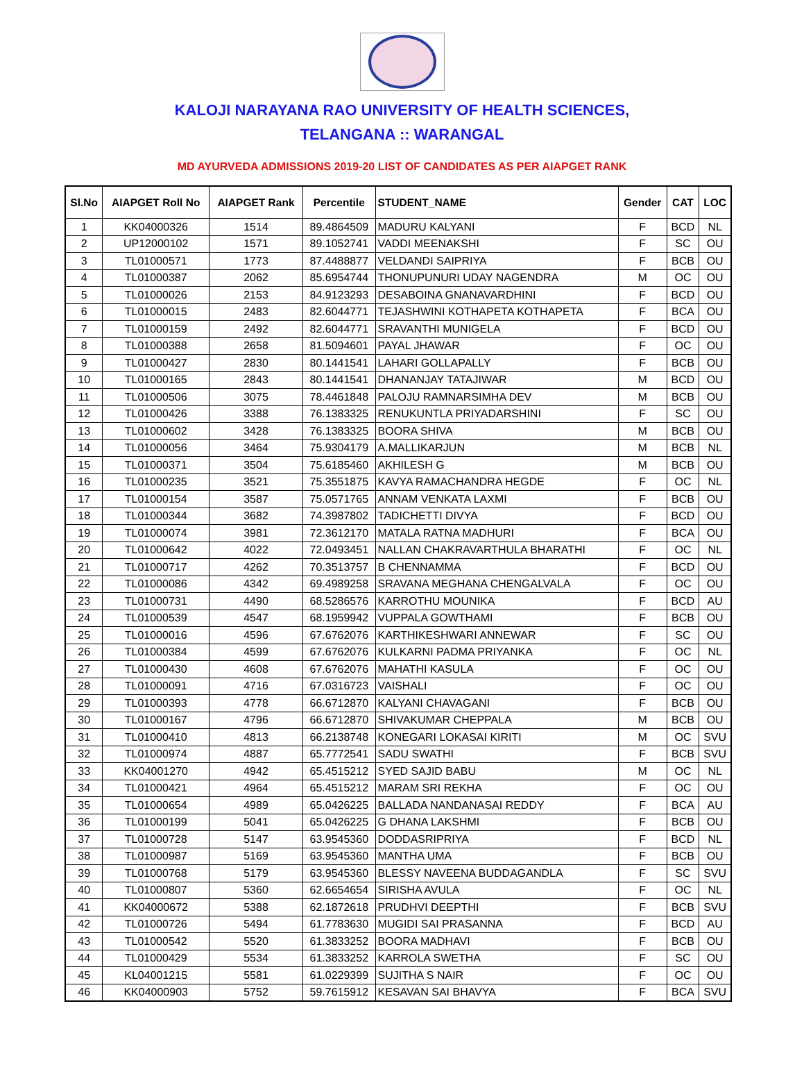KALOJI NARAYANA RAO UNIVERSITY OF HEALTH SCIENCES,
TELANGANA :: WARANGAL
MD AYURVEDA ADMISSIONS 2019-20 LIST OF CANDIDATES AS PER AIAPGET RANK
| Sl.No | AIAPGET Roll No | AIAPGET Rank | Percentile | STUDENT_NAME | Gender | CAT | LOC |
| --- | --- | --- | --- | --- | --- | --- | --- |
| 1 | KK04000326 | 1514 | 89.4864509 | MADURU KALYANI | F | BCD | NL |
| 2 | UP12000102 | 1571 | 89.1052741 | VADDI MEENAKSHI | F | SC | OU |
| 3 | TL01000571 | 1773 | 87.4488877 | VELDANDI SAIPRIYA | F | BCB | OU |
| 4 | TL01000387 | 2062 | 85.6954744 | THONUPUNURI UDAY NAGENDRA | M | OC | OU |
| 5 | TL01000026 | 2153 | 84.9123293 | DESABOINA GNANAVARDHINI | F | BCD | OU |
| 6 | TL01000015 | 2483 | 82.6044771 | TEJASHWINI KOTHAPETA KOTHAPETA | F | BCA | OU |
| 7 | TL01000159 | 2492 | 82.6044771 | SRAVANTHI MUNIGELA | F | BCD | OU |
| 8 | TL01000388 | 2658 | 81.5094601 | PAYAL JHAWAR | F | OC | OU |
| 9 | TL01000427 | 2830 | 80.1441541 | LAHARI GOLLAPALLY | F | BCB | OU |
| 10 | TL01000165 | 2843 | 80.1441541 | DHANANJAY TATAJIWAR | M | BCD | OU |
| 11 | TL01000506 | 3075 | 78.4461848 | PALOJU RAMNARSIMHA DEV | M | BCB | OU |
| 12 | TL01000426 | 3388 | 76.1383325 | RENUKUNTLA PRIYADARSHINI | F | SC | OU |
| 13 | TL01000602 | 3428 | 76.1383325 | BOORA SHIVA | M | BCB | OU |
| 14 | TL01000056 | 3464 | 75.9304179 | A.MALLIKARJUN | M | BCB | NL |
| 15 | TL01000371 | 3504 | 75.6185460 | AKHILESH G | M | BCB | OU |
| 16 | TL01000235 | 3521 | 75.3551875 | KAVYA RAMACHANDRA HEGDE | F | OC | NL |
| 17 | TL01000154 | 3587 | 75.0571765 | ANNAM VENKATA LAXMI | F | BCB | OU |
| 18 | TL01000344 | 3682 | 74.3987802 | TADICHETTI DIVYA | F | BCD | OU |
| 19 | TL01000074 | 3981 | 72.3612170 | MATALA RATNA MADHURI | F | BCA | OU |
| 20 | TL01000642 | 4022 | 72.0493451 | NALLAN CHAKRAVARTHULA BHARATHI | F | OC | NL |
| 21 | TL01000717 | 4262 | 70.3513757 | B CHENNAMMA | F | BCD | OU |
| 22 | TL01000086 | 4342 | 69.4989258 | SRAVANA MEGHANA CHENGALVALA | F | OC | OU |
| 23 | TL01000731 | 4490 | 68.5286576 | KARROTHU MOUNIKA | F | BCD | AU |
| 24 | TL01000539 | 4547 | 68.1959942 | VUPPALA GOWTHAMI | F | BCB | OU |
| 25 | TL01000016 | 4596 | 67.6762076 | KARTHIKESHWARI ANNEWAR | F | SC | OU |
| 26 | TL01000384 | 4599 | 67.6762076 | KULKARNI PADMA PRIYANKA | F | OC | NL |
| 27 | TL01000430 | 4608 | 67.6762076 | MAHATHI KASULA | F | OC | OU |
| 28 | TL01000091 | 4716 | 67.0316723 | VAISHALI | F | OC | OU |
| 29 | TL01000393 | 4778 | 66.6712870 | KALYANI CHAVAGANI | F | BCB | OU |
| 30 | TL01000167 | 4796 | 66.6712870 | SHIVAKUMAR CHEPPALA | M | BCB | OU |
| 31 | TL01000410 | 4813 | 66.2138748 | KONEGARI LOKASAI KIRITI | M | OC | SVU |
| 32 | TL01000974 | 4887 | 65.7772541 | SADU SWATHI | F | BCB | SVU |
| 33 | KK04001270 | 4942 | 65.4515212 | SYED SAJID BABU | M | OC | NL |
| 34 | TL01000421 | 4964 | 65.4515212 | MARAM SRI REKHA | F | OC | OU |
| 35 | TL01000654 | 4989 | 65.0426225 | BALLADA NANDANASAI REDDY | F | BCA | AU |
| 36 | TL01000199 | 5041 | 65.0426225 | G DHANA LAKSHMI | F | BCB | OU |
| 37 | TL01000728 | 5147 | 63.9545360 | DODDASRIPRIYA | F | BCD | NL |
| 38 | TL01000987 | 5169 | 63.9545360 | MANTHA UMA | F | BCB | OU |
| 39 | TL01000768 | 5179 | 63.9545360 | BLESSY NAVEENA BUDDAGANDLA | F | SC | SVU |
| 40 | TL01000807 | 5360 | 62.6654654 | SIRISHA AVULA | F | OC | NL |
| 41 | KK04000672 | 5388 | 62.1872618 | PRUDHVI DEEPTHI | F | BCB | SVU |
| 42 | TL01000726 | 5494 | 61.7783630 | MUGIDI SAI PRASANNA | F | BCD | AU |
| 43 | TL01000542 | 5520 | 61.3833252 | BOORA MADHAVI | F | BCB | OU |
| 44 | TL01000429 | 5534 | 61.3833252 | KARROLA SWETHA | F | SC | OU |
| 45 | KL04001215 | 5581 | 61.0229399 | SUJITHA S NAIR | F | OC | OU |
| 46 | KK04000903 | 5752 | 59.7615912 | KESAVAN SAI BHAVYA | F | BCA | SVU |